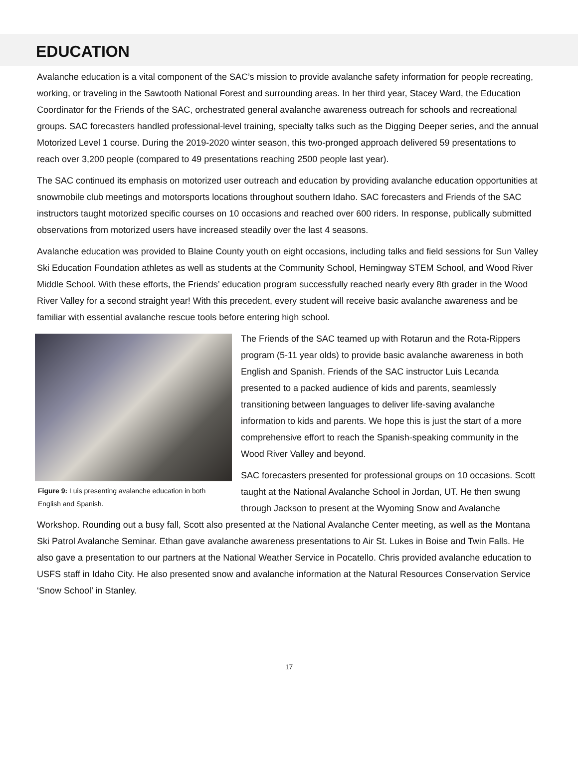EDUCATION
Avalanche education is a vital component of the SAC’s mission to provide avalanche safety information for people recreating, working, or traveling in the Sawtooth National Forest and surrounding areas. In her third year, Stacey Ward, the Education Coordinator for the Friends of the SAC, orchestrated general avalanche awareness outreach for schools and recreational groups. SAC forecasters handled professional-level training, specialty talks such as the Digging Deeper series, and the annual Motorized Level 1 course. During the 2019-2020 winter season, this two-pronged approach delivered 59 presentations to reach over 3,200 people (compared to 49 presentations reaching 2500 people last year).
The SAC continued its emphasis on motorized user outreach and education by providing avalanche education opportunities at snowmobile club meetings and motorsports locations throughout southern Idaho. SAC forecasters and Friends of the SAC instructors taught motorized specific courses on 10 occasions and reached over 600 riders. In response, publically submitted observations from motorized users have increased steadily over the last 4 seasons.
Avalanche education was provided to Blaine County youth on eight occasions, including talks and field sessions for Sun Valley Ski Education Foundation athletes as well as students at the Community School, Hemingway STEM School, and Wood River Middle School. With these efforts, the Friends’ education program successfully reached nearly every 8th grader in the Wood River Valley for a second straight year! With this precedent, every student will receive basic avalanche awareness and be familiar with essential avalanche rescue tools before entering high school.
Figure 9: Luis presenting avalanche education in both English and Spanish.
The Friends of the SAC teamed up with Rotarun and the Rota-Rippers program (5-11 year olds) to provide basic avalanche awareness in both English and Spanish. Friends of the SAC instructor Luis Lecanda presented to a packed audience of kids and parents, seamlessly transitioning between languages to deliver life-saving avalanche information to kids and parents. We hope this is just the start of a more comprehensive effort to reach the Spanish-speaking community in the Wood River Valley and beyond.
SAC forecasters presented for professional groups on 10 occasions. Scott taught at the National Avalanche School in Jordan, UT. He then swung through Jackson to present at the Wyoming Snow and Avalanche Workshop. Rounding out a busy fall, Scott also presented at the National Avalanche Center meeting, as well as the Montana Ski Patrol Avalanche Seminar. Ethan gave avalanche awareness presentations to Air St. Lukes in Boise and Twin Falls. He also gave a presentation to our partners at the National Weather Service in Pocatello. Chris provided avalanche education to USFS staff in Idaho City. He also presented snow and avalanche information at the Natural Resources Conservation Service ‘Snow School’ in Stanley.
17